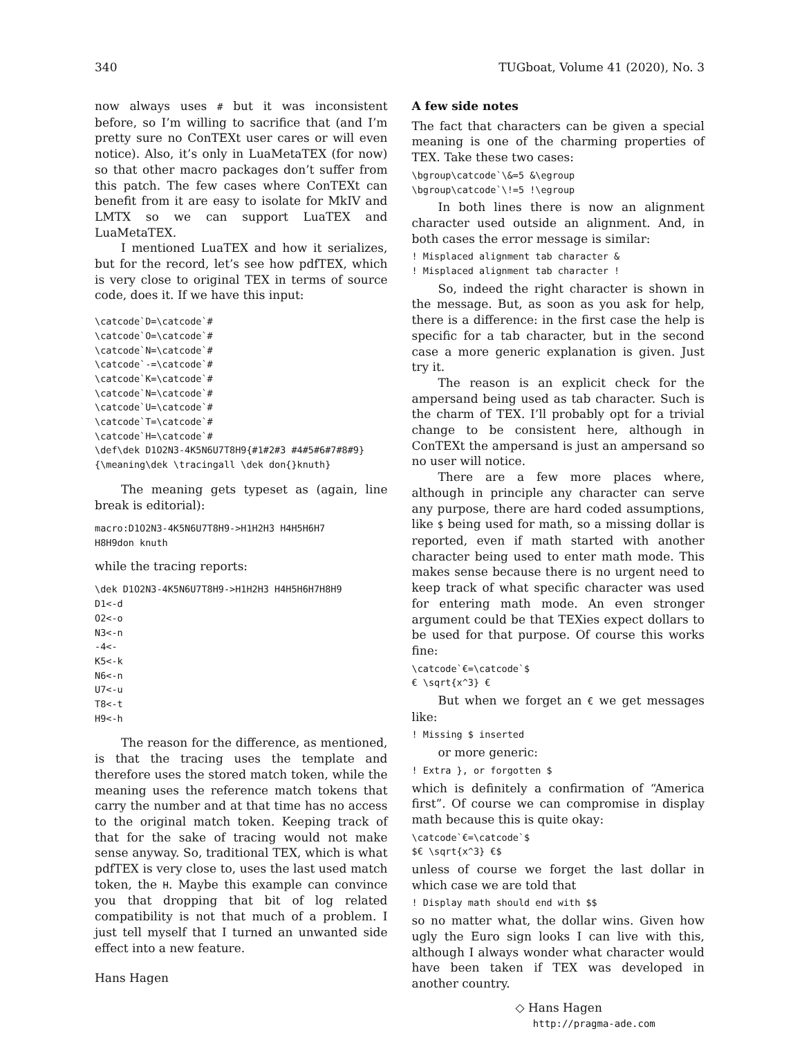340 TUGboat, Volume 41 (2020), No. 3
now always uses # but it was inconsistent before, so I’m willing to sacrifice that (and I’m pretty sure no ConTEXt user cares or will even notice). Also, it’s only in LuaMetaTEX (for now) so that other macro packages don’t suffer from this patch. The few cases where ConTEXt can benefit from it are easy to isolate for MkIV and LMTX so we can support LuaTEX and LuaMetaTEX.
I mentioned LuaTEX and how it serializes, but for the record, let’s see how pdfTEX, which is very close to original TEX in terms of source code, does it. If we have this input:
\catcode`D=\catcode`#
\catcode`O=\catcode`#
\catcode`N=\catcode`#
\catcode`-=\catcode`#
\catcode`K=\catcode`#
\catcode`N=\catcode`#
\catcode`U=\catcode`#
\catcode`T=\catcode`#
\catcode`H=\catcode`#
\def\dek D1O2N3-4K5N6U7T8H9{#1#2#3 #4#5#6#7#8#9}
{\meaning\dek \tracingall \dek don{}knuth}
The meaning gets typeset as (again, line break is editorial):
macro:D1O2N3-4K5N6U7T8H9->H1H2H3 H4H5H6H7
H8H9don knuth
while the tracing reports:
\dek D1O2N3-4K5N6U7T8H9->H1H2H3 H4H5H6H7H8H9
D1<-d
O2<-o
N3<-n
-4<-
K5<-k
N6<-n
U7<-u
T8<-t
H9<-h
The reason for the difference, as mentioned, is that the tracing uses the template and therefore uses the stored match token, while the meaning uses the reference match tokens that carry the number and at that time has no access to the original match token. Keeping track of that for the sake of tracing would not make sense anyway. So, traditional TEX, which is what pdfTEX is very close to, uses the last used match token, the H. Maybe this example can convince you that dropping that bit of log related compatibility is not that much of a problem. I just tell myself that I turned an unwanted side effect into a new feature.
A few side notes
The fact that characters can be given a special meaning is one of the charming properties of TEX. Take these two cases:
\bgroup\catcode`\&=5 &\egroup
\bgroup\catcode`\!=5 !\egroup
In both lines there is now an alignment character used outside an alignment. And, in both cases the error message is similar:
! Misplaced alignment tab character &
! Misplaced alignment tab character !
So, indeed the right character is shown in the message. But, as soon as you ask for help, there is a difference: in the first case the help is specific for a tab character, but in the second case a more generic explanation is given. Just try it.
The reason is an explicit check for the ampersand being used as tab character. Such is the charm of TEX. I’ll probably opt for a trivial change to be consistent here, although in ConTEXt the ampersand is just an ampersand so no user will notice.
There are a few more places where, although in principle any character can serve any purpose, there are hard coded assumptions, like $ being used for math, so a missing dollar is reported, even if math started with another character being used to enter math mode. This makes sense because there is no urgent need to keep track of what specific character was used for entering math mode. An even stronger argument could be that TEXies expect dollars to be used for that purpose. Of course this works fine:
\catcode`€=\catcode`$
€ \sqrt{x^3} €
But when we forget an € we get messages like:
! Missing $ inserted
or more generic:
! Extra }, or forgotten $
which is definitely a confirmation of “America first”. Of course we can compromise in display math because this is quite okay:
\catcode`€=\catcode`$
$€ \sqrt{x^3} €$
unless of course we forget the last dollar in which case we are told that
! Display math should end with $$
so no matter what, the dollar wins. Given how ugly the Euro sign looks I can live with this, although I always wonder what character would have been taken if TEX was developed in another country.
◇ Hans Hagen
http://pragma-ade.com
Hans Hagen